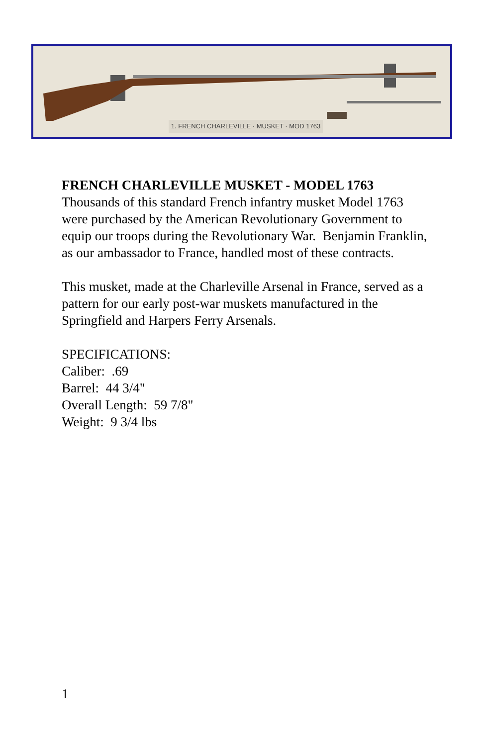1. FRENCH CHARLEVILLE · MUSKET · MOD 1763
FRENCH CHARLEVILLE MUSKET - MODEL 1763
Thousands of this standard French infantry musket Model 1763 were purchased by the American Revolutionary Government to equip our troops during the Revolutionary War. Benjamin Franklin, as our ambassador to France, handled most of these contracts.
This musket, made at the Charleville Arsenal in France, served as a pattern for our early post-war muskets manufactured in the Springfield and Harpers Ferry Arsenals.
SPECIFICATIONS:
Caliber: .69
Barrel: 44 3/4"
Overall Length: 59 7/8"
Weight: 9 3/4 lbs
1